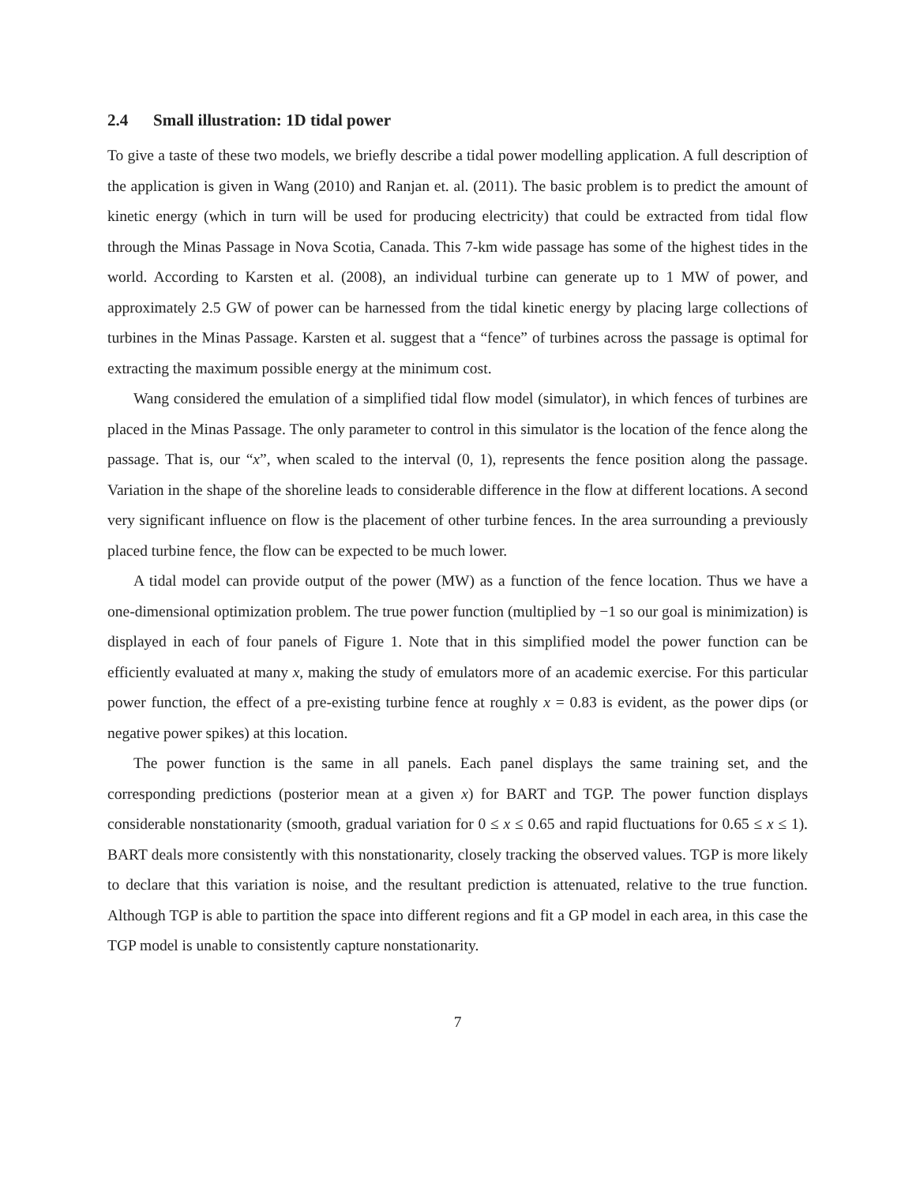2.4 Small illustration: 1D tidal power
To give a taste of these two models, we briefly describe a tidal power modelling application. A full description of the application is given in Wang (2010) and Ranjan et. al. (2011). The basic problem is to predict the amount of kinetic energy (which in turn will be used for producing electricity) that could be extracted from tidal flow through the Minas Passage in Nova Scotia, Canada. This 7-km wide passage has some of the highest tides in the world. According to Karsten et al. (2008), an individual turbine can generate up to 1 MW of power, and approximately 2.5 GW of power can be harnessed from the tidal kinetic energy by placing large collections of turbines in the Minas Passage. Karsten et al. suggest that a “fence” of turbines across the passage is optimal for extracting the maximum possible energy at the minimum cost.
Wang considered the emulation of a simplified tidal flow model (simulator), in which fences of turbines are placed in the Minas Passage. The only parameter to control in this simulator is the location of the fence along the passage. That is, our “x”, when scaled to the interval (0, 1), represents the fence position along the passage. Variation in the shape of the shoreline leads to considerable difference in the flow at different locations. A second very significant influence on flow is the placement of other turbine fences. In the area surrounding a previously placed turbine fence, the flow can be expected to be much lower.
A tidal model can provide output of the power (MW) as a function of the fence location. Thus we have a one-dimensional optimization problem. The true power function (multiplied by −1 so our goal is minimization) is displayed in each of four panels of Figure 1. Note that in this simplified model the power function can be efficiently evaluated at many x, making the study of emulators more of an academic exercise. For this particular power function, the effect of a pre-existing turbine fence at roughly x = 0.83 is evident, as the power dips (or negative power spikes) at this location.
The power function is the same in all panels. Each panel displays the same training set, and the corresponding predictions (posterior mean at a given x) for BART and TGP. The power function displays considerable nonstationarity (smooth, gradual variation for 0 ≤ x ≤ 0.65 and rapid fluctuations for 0.65 ≤ x ≤ 1). BART deals more consistently with this nonstationarity, closely tracking the observed values. TGP is more likely to declare that this variation is noise, and the resultant prediction is attenuated, relative to the true function. Although TGP is able to partition the space into different regions and fit a GP model in each area, in this case the TGP model is unable to consistently capture nonstationarity.
7